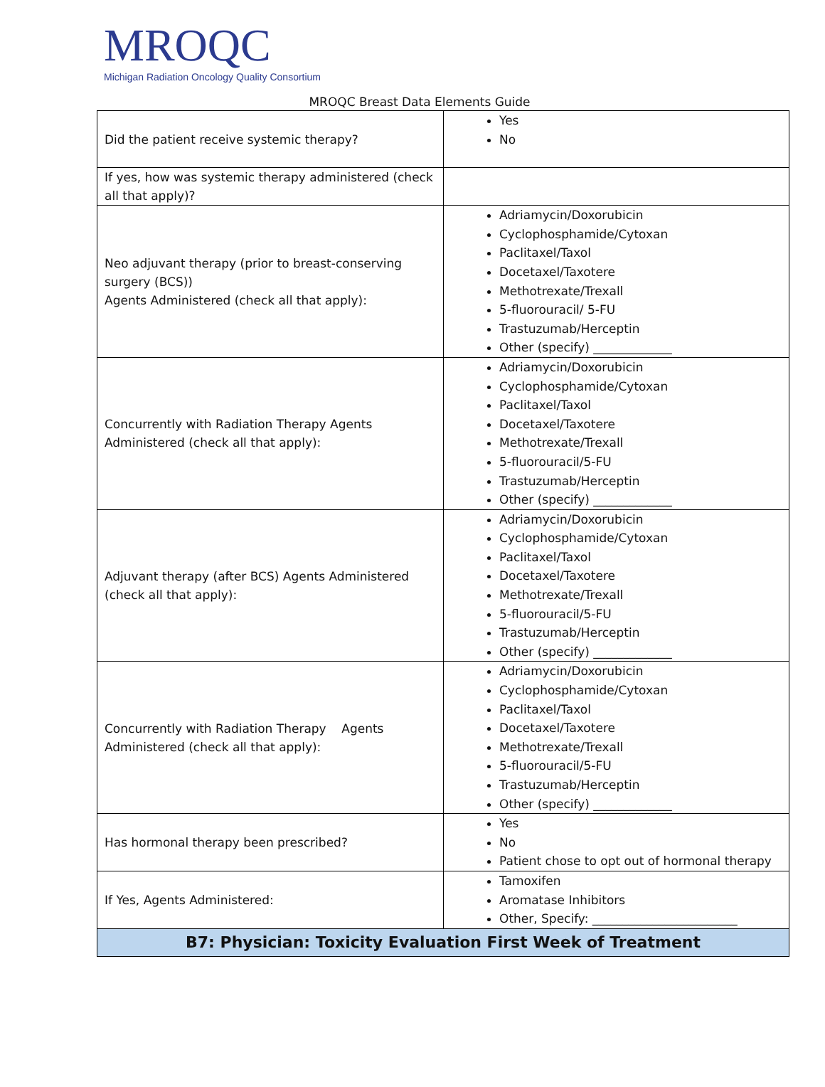MROQC
Michigan Radiation Oncology Quality Consortium
MROQC Breast Data Elements Guide
| Did the patient receive systemic therapy? | Yes No |
| If yes, how was systemic therapy administered (check all that apply)? | |
| Neo adjuvant therapy (prior to breast-conserving surgery (BCS)) Agents Administered (check all that apply): | Adriamycin/Doxorubicin Cyclophosphamide/Cytoxan Paclitaxel/Taxol Docetaxel/Taxotere Methotrexate/Trexall 5-fluorouracil/ 5-FU Trastuzumab/Herceptin Other (specify) _____________ |
| Concurrently with Radiation Therapy Agents Administered (check all that apply): | Adriamycin/Doxorubicin Cyclophosphamide/Cytoxan Paclitaxel/Taxol Docetaxel/Taxotere Methotrexate/Trexall 5-fluorouracil/5-FU Trastuzumab/Herceptin Other (specify) _____________ |
| Adjuvant therapy (after BCS) Agents Administered (check all that apply): | Adriamycin/Doxorubicin Cyclophosphamide/Cytoxan Paclitaxel/Taxol Docetaxel/Taxotere Methotrexate/Trexall 5-fluorouracil/5-FU Trastuzumab/Herceptin Other (specify) _____________ |
| Concurrently with Radiation Therapy Agents Administered (check all that apply): | Adriamycin/Doxorubicin Cyclophosphamide/Cytoxan Paclitaxel/Taxol Docetaxel/Taxotere Methotrexate/Trexall 5-fluorouracil/5-FU Trastuzumab/Herceptin Other (specify) _____________ |
| Has hormonal therapy been prescribed? | Yes No Patient chose to opt out of hormonal therapy |
| If Yes, Agents Administered: | Tamoxifen Aromatase Inhibitors Other, Specify: ________________________ |
| B7: Physician: Toxicity Evaluation First Week of Treatment | |